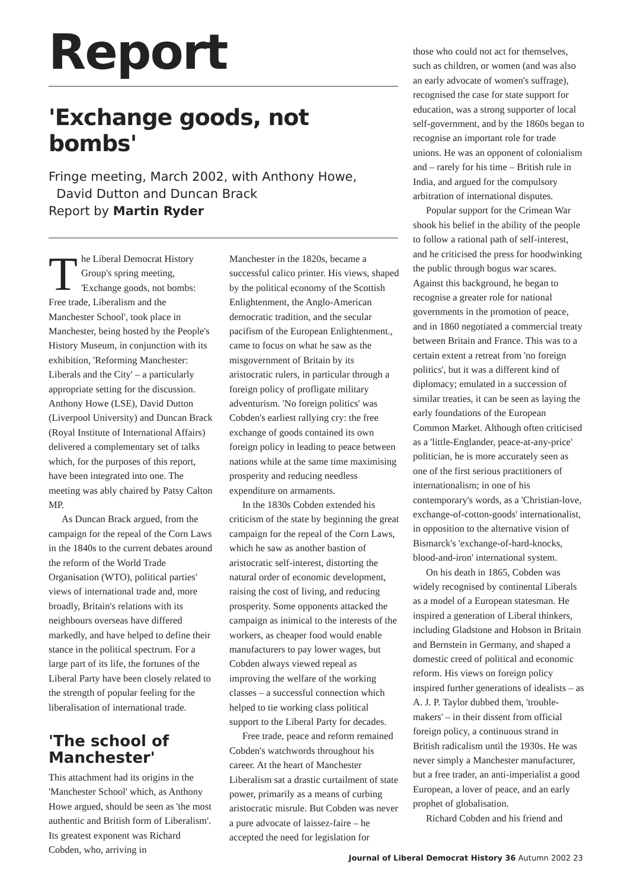Report
'Exchange goods, not bombs'
Fringe meeting, March 2002, with Anthony Howe,
David Dutton and Duncan Brack
Report by Martin Ryder
The Liberal Democrat History Group's spring meeting, 'Exchange goods, not bombs: Free trade, Liberalism and the Manchester School', took place in Manchester, being hosted by the People's History Museum, in conjunction with its exhibition, 'Reforming Manchester: Liberals and the City' – a particularly appropriate setting for the discussion. Anthony Howe (LSE), David Dutton (Liverpool University) and Duncan Brack (Royal Institute of International Affairs) delivered a complementary set of talks which, for the purposes of this report, have been integrated into one. The meeting was ably chaired by Patsy Calton MP.
As Duncan Brack argued, from the campaign for the repeal of the Corn Laws in the 1840s to the current debates around the reform of the World Trade Organisation (WTO), political parties' views of international trade and, more broadly, Britain's relations with its neighbours overseas have differed markedly, and have helped to define their stance in the political spectrum. For a large part of its life, the fortunes of the Liberal Party have been closely related to the strength of popular feeling for the liberalisation of international trade.
'The school of Manchester'
This attachment had its origins in the 'Manchester School' which, as Anthony Howe argued, should be seen as 'the most authentic and British form of Liberalism'. Its greatest exponent was Richard Cobden, who, arriving in
Manchester in the 1820s, became a successful calico printer. His views, shaped by the political economy of the Scottish Enlightenment, the Anglo-American democratic tradition, and the secular pacifism of the European Enlightenment., came to focus on what he saw as the misgovernment of Britain by its aristocratic rulers, in particular through a foreign policy of profligate military adventurism. 'No foreign politics' was Cobden's earliest rallying cry: the free exchange of goods contained its own foreign policy in leading to peace between nations while at the same time maximising prosperity and reducing needless expenditure on armaments.
In the 1830s Cobden extended his criticism of the state by beginning the great campaign for the repeal of the Corn Laws, which he saw as another bastion of aristocratic self-interest, distorting the natural order of economic development, raising the cost of living, and reducing prosperity. Some opponents attacked the campaign as inimical to the interests of the workers, as cheaper food would enable manufacturers to pay lower wages, but Cobden always viewed repeal as improving the welfare of the working classes – a successful connection which helped to tie working class political support to the Liberal Party for decades.
Free trade, peace and reform remained Cobden's watchwords throughout his career. At the heart of Manchester Liberalism sat a drastic curtailment of state power, primarily as a means of curbing aristocratic misrule. But Cobden was never a pure advocate of laissez-faire – he accepted the need for legislation for
those who could not act for themselves, such as children, or women (and was also an early advocate of women's suffrage), recognised the case for state support for education, was a strong supporter of local self-government, and by the 1860s began to recognise an important role for trade unions. He was an opponent of colonialism and – rarely for his time – British rule in India, and argued for the compulsory arbitration of international disputes.
Popular support for the Crimean War shook his belief in the ability of the people to follow a rational path of self-interest, and he criticised the press for hoodwinking the public through bogus war scares. Against this background, he began to recognise a greater role for national governments in the promotion of peace, and in 1860 negotiated a commercial treaty between Britain and France. This was to a certain extent a retreat from 'no foreign politics', but it was a different kind of diplomacy; emulated in a succession of similar treaties, it can be seen as laying the early foundations of the European Common Market. Although often criticised as a 'little-Englander, peace-at-any-price' politician, he is more accurately seen as one of the first serious practitioners of internationalism; in one of his contemporary's words, as a 'Christian-love, exchange-of-cotton-goods' internationalist, in opposition to the alternative vision of Bismarck's 'exchange-of-hard-knocks, blood-and-iron' international system.
On his death in 1865, Cobden was widely recognised by continental Liberals as a model of a European statesman. He inspired a generation of Liberal thinkers, including Gladstone and Hobson in Britain and Bernstein in Germany, and shaped a domestic creed of political and economic reform. His views on foreign policy inspired further generations of idealists – as A. J. P. Taylor dubbed them, 'trouble-makers' – in their dissent from official foreign policy, a continuous strand in British radicalism until the 1930s. He was never simply a Manchester manufacturer, but a free trader, an anti-imperialist a good European, a lover of peace, and an early prophet of globalisation.
Richard Cobden and his friend and
Journal of Liberal Democrat History 36 Autumn 2002 23